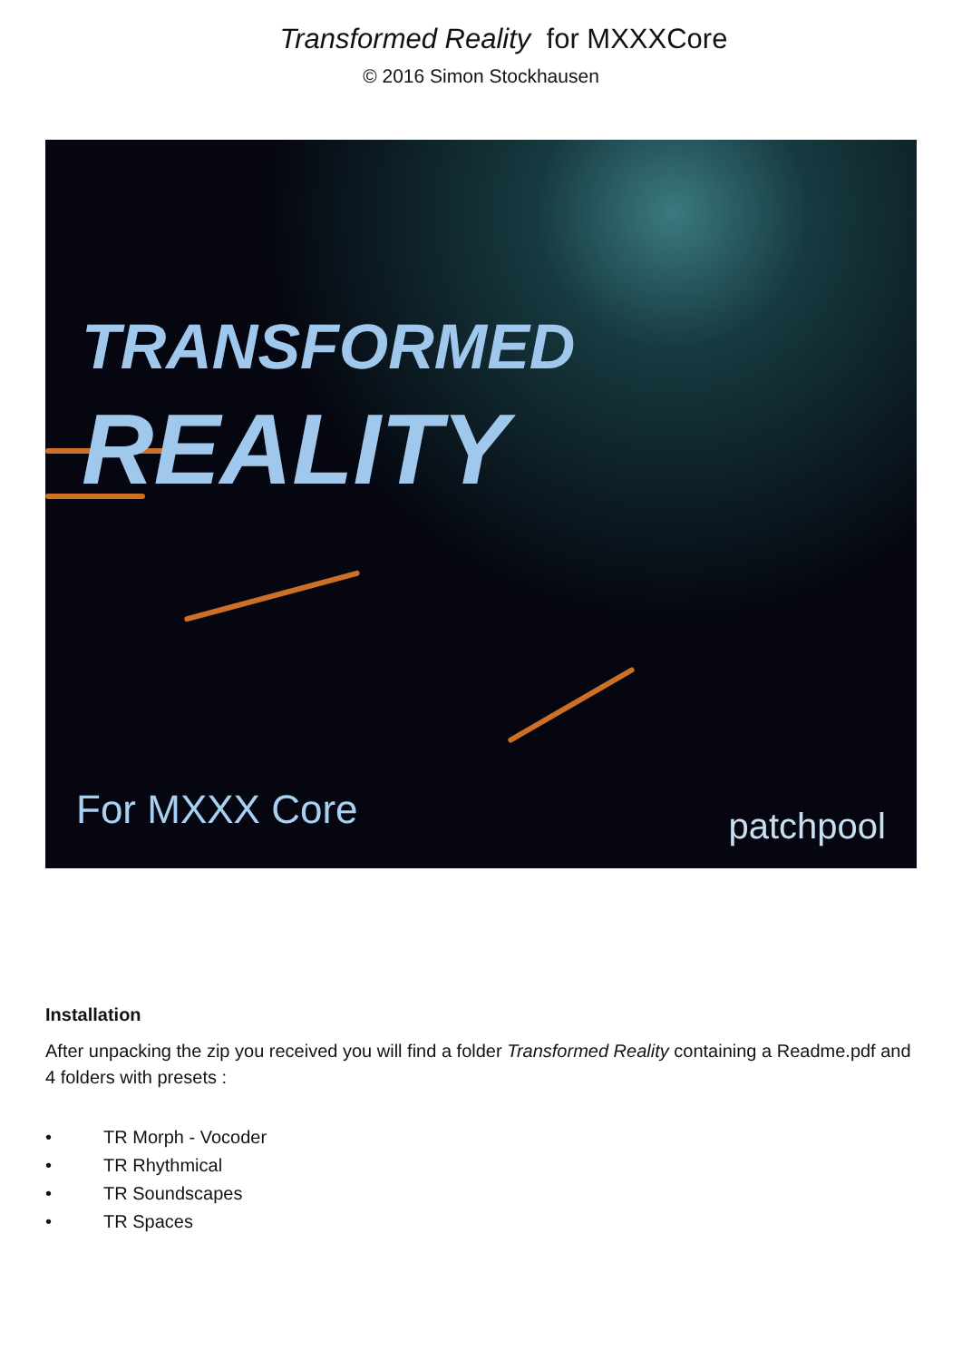Transformed Reality for MXXXCore
© 2016 Simon Stockhausen
TRANSFORMED REALITY
For MXXX Core patchpool
Installation
After unpacking the zip you received you will find a folder Transformed Reality containing a Readme.pdf and 4 folders with presets :
• TR Morph - Vocoder
• TR Rhythmical
• TR Soundscapes
• TR Spaces